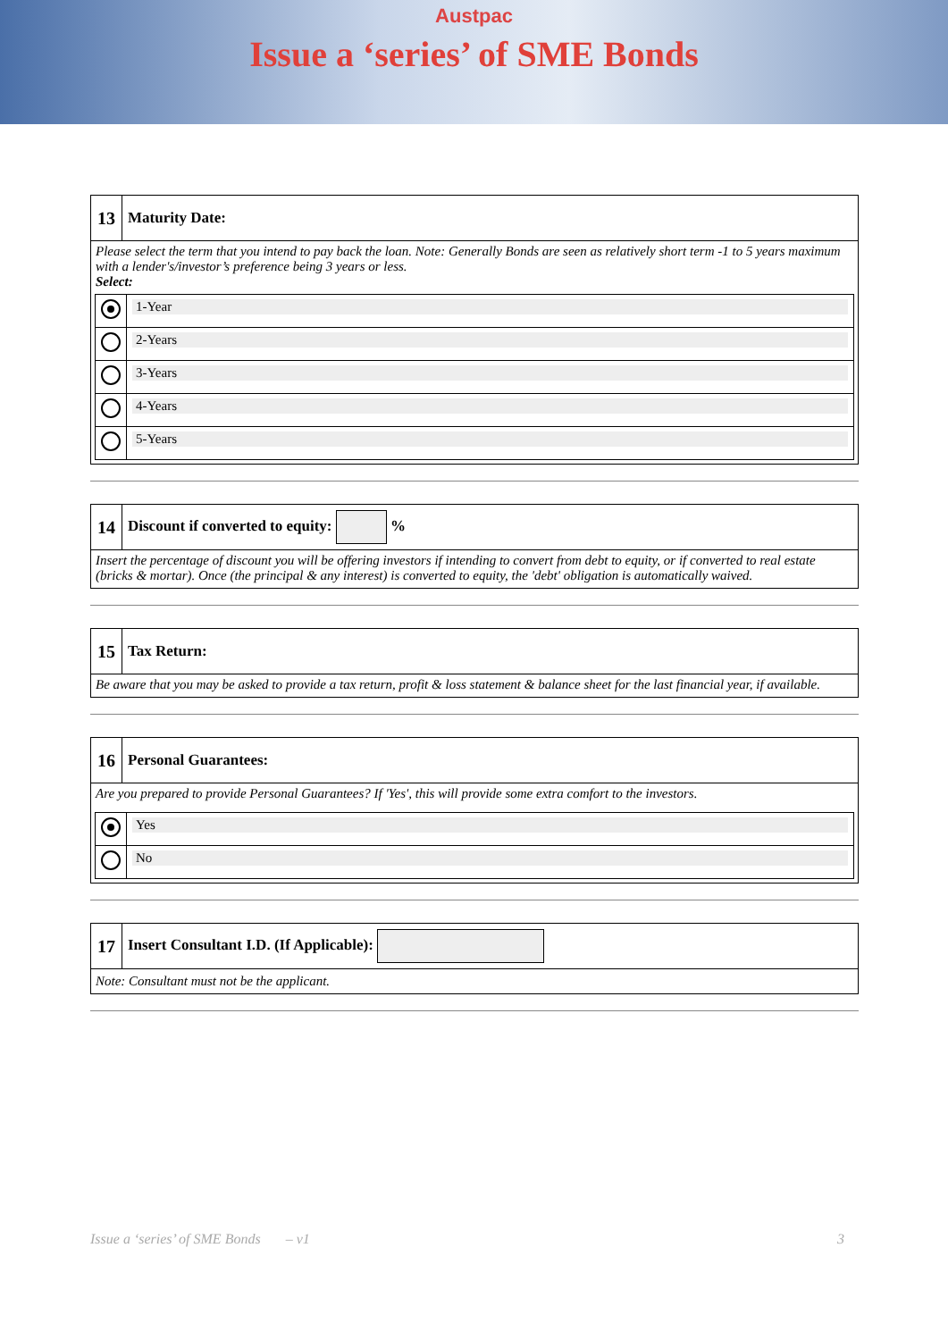Austpac
Issue a ‘series’ of SME Bonds
13
Maturity Date:
Please select the term that you intend to pay back the loan. Note: Generally Bonds are seen as relatively short term -1 to 5 years maximum with a lender's/investor’s preference being 3 years or less.
Select:
| | 1-Year |
| | 2-Years |
| | 3-Years |
| | 4-Years |
| | 5-Years |
14
Discount if converted to equity: %
Insert the percentage of discount you will be offering investors if intending to convert from debt to equity, or if converted to real estate (bricks & mortar). Once (the principal & any interest) is converted to equity, the 'debt' obligation is automatically waived.
15
Tax Return:
Be aware that you may be asked to provide a tax return, profit & loss statement & balance sheet for the last financial year, if available.
16
Personal Guarantees:
Are you prepared to provide Personal Guarantees? If 'Yes', this will provide some extra comfort to the investors.
| | Yes |
| | No |
17
Insert Consultant I.D. (If Applicable):
Note: Consultant must not be the applicant.
Issue a ‘series’ of SME Bonds – v1 3